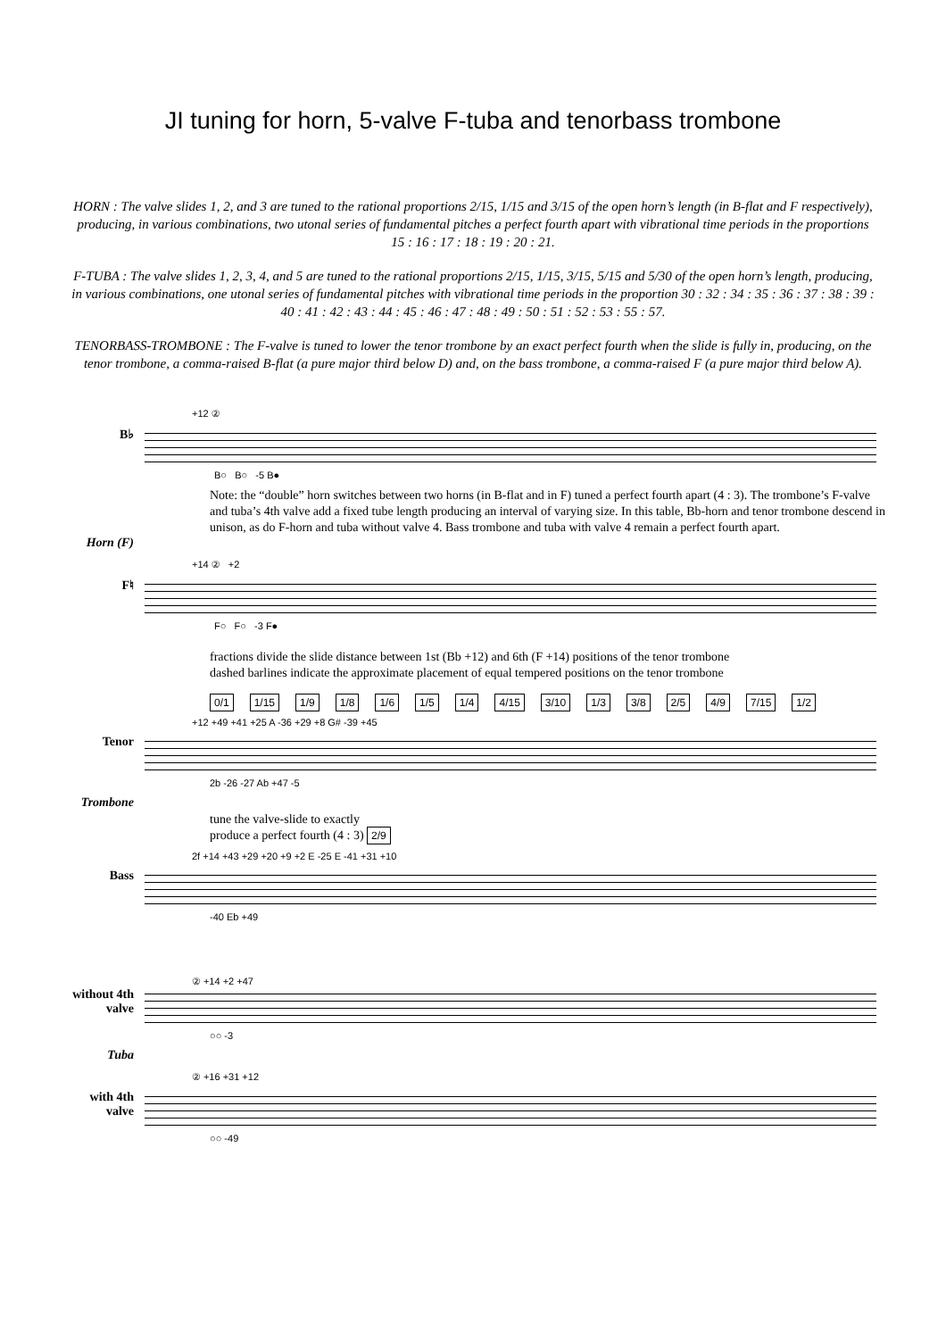JI tuning for horn, 5-valve F-tuba and tenorbass trombone
HORN : The valve slides 1, 2, and 3 are tuned to the rational proportions 2/15, 1/15 and 3/15 of the open horn’s length (in B-flat and F respectively), producing, in various combinations, two utonal series of fundamental pitches a perfect fourth apart with vibrational time periods in the proportions 15 : 16 : 17 : 18 : 19 : 20 : 21.
F-TUBA : The valve slides 1, 2, 3, 4, and 5 are tuned to the rational proportions 2/15, 1/15, 3/15, 5/15 and 5/30 of the open horn’s length, producing, in various combinations, one utonal series of fundamental pitches with vibrational time periods in the proportion 30 : 32 : 34 : 35 : 36 : 37 : 38 : 39 : 40 : 41 : 42 : 43 : 44 : 45 : 46 : 47 : 48 : 49 : 50 : 51 : 52 : 53 : 55 : 57.
TENORBASS-TROMBONE : The F-valve is tuned to lower the tenor trombone by an exact perfect fourth when the slide is fully in, producing, on the tenor trombone, a comma-raised B-flat (a pure major third below D) and, on the bass trombone, a comma-raised F (a pure major third below A).
+12 ②
B♭
B○ B○ -5 B●
Note: the “double” horn switches between two horns (in B-flat and in F) tuned a perfect fourth apart (4 : 3). The trombone’s F-valve and tuba’s 4th valve add a fixed tube length producing an interval of varying size. In this table, Bb-horn and tenor trombone descend in unison, as do F-horn and tuba without valve 4. Bass trombone and tuba with valve 4 remain a perfect fourth apart.
Horn (F)
+14 ② +2
F♮
F○ F○ -3 F●
fractions divide the slide distance between 1st (Bb +12) and 6th (F +14) positions of the tenor trombone
dashed barlines indicate the approximate placement of equal tempered positions on the tenor trombone
0/1 1/15 1/9 1/8 1/6 1/5 1/4 4/15 3/10 1/3 3/8 2/5 4/9 7/15 1/2
+12 +49 +41 +25 A -36 +29 +8 G# -39 +45
Tenor
2b -26 -27 Ab +47 -5
Trombone
tune the valve-slide to exactly
produce a perfect fourth (4 : 3) 2/9
2f +14 +43 +29 +20 +9 +2 E -25 E -41 +31 +10
Bass
-40 Eb +49
② +14 +2 +47
without 4th valve
○○ -3
Tuba
② +16 +31 +12
with 4th valve
○○ -49